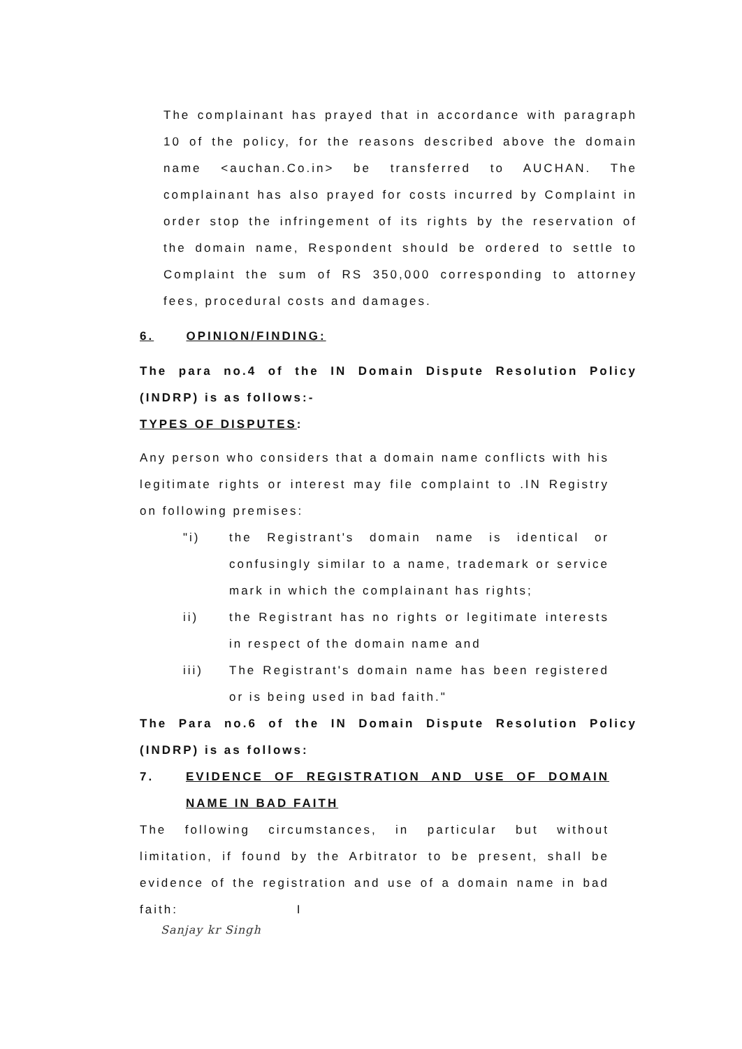The complainant has prayed that in accordance with paragraph 10 of the policy, for the reasons described above the domain name <auchan.Co.in> be transferred to AUCHAN. The complainant has also prayed for costs incurred by Complaint in order stop the infringement of its rights by the reservation of the domain name, Respondent should be ordered to settle to Complaint the sum of RS 350,000 corresponding to attorney fees, procedural costs and damages.
6. OPINION/FINDING:
The para no.4 of the IN Domain Dispute Resolution Policy (INDRP) is as follows:-
TYPES OF DISPUTES:
Any person who considers that a domain name conflicts with his legitimate rights or interest may file complaint to .IN Registry on following premises:
"i) the Registrant's domain name is identical or confusingly similar to a name, trademark or service mark in which the complainant has rights;
ii) the Registrant has no rights or legitimate interests in respect of the domain name and
iii) The Registrant's domain name has been registered or is being used in bad faith."
The Para no.6 of the IN Domain Dispute Resolution Policy (INDRP) is as follows:
7. EVIDENCE OF REGISTRATION AND USE OF DOMAIN NAME IN BAD FAITH
The following circumstances, in particular but without limitation, if found by the Arbitrator to be present, shall be evidence of the registration and use of a domain name in bad faith: I
Sanjay kr Singh